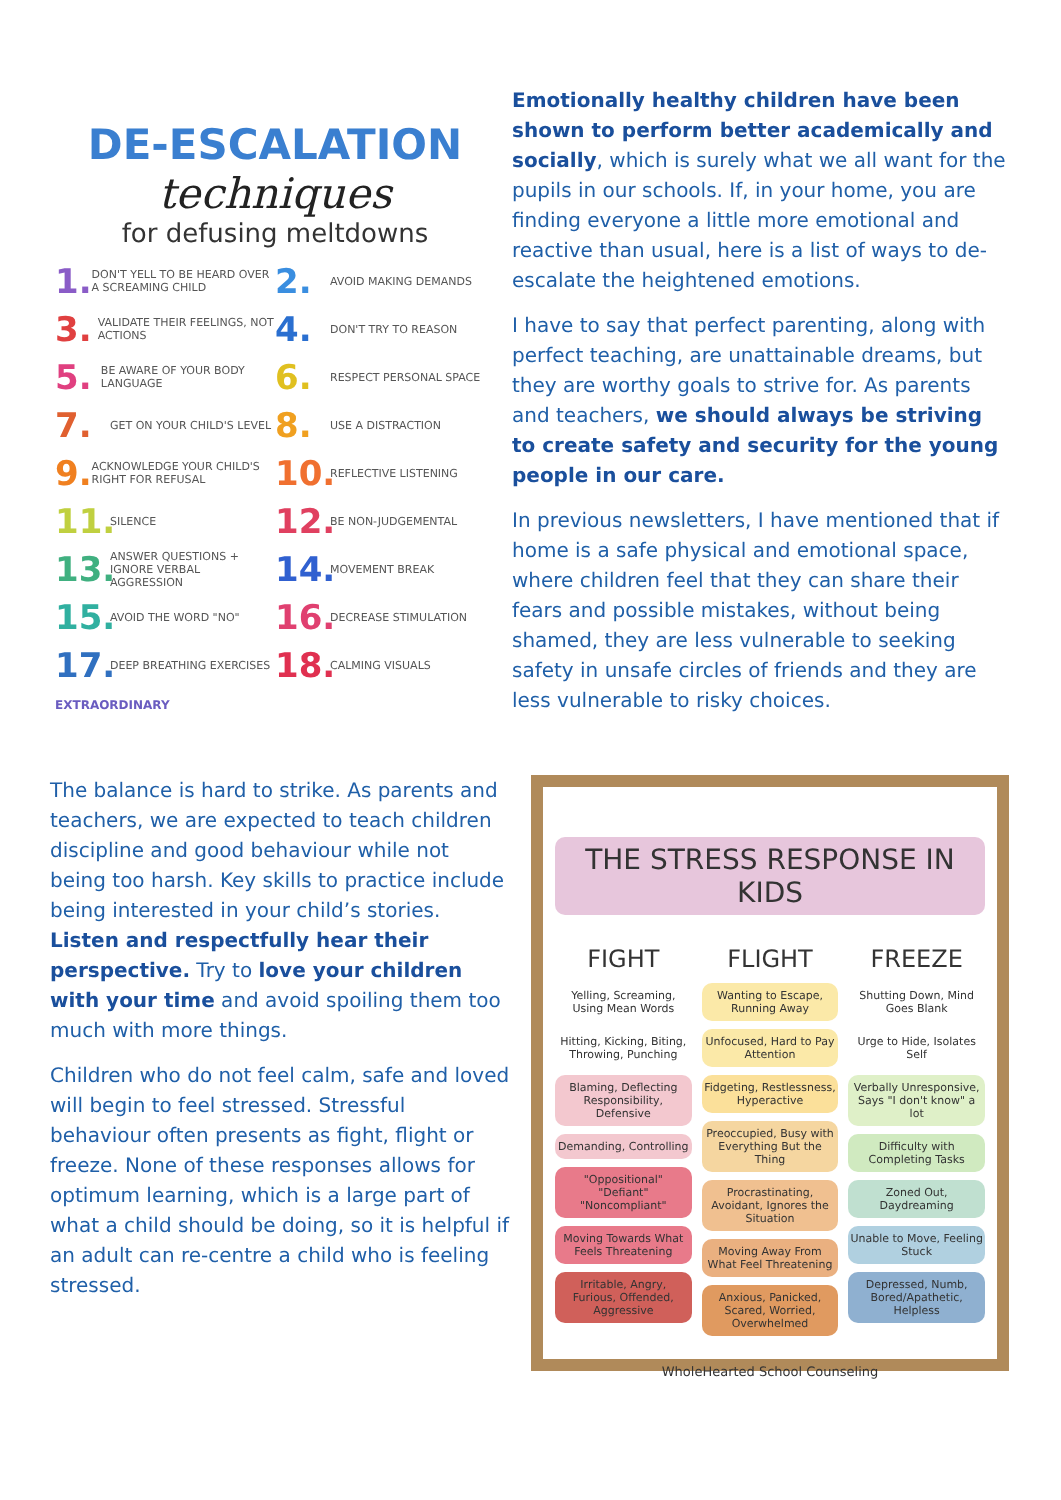DE-ESCALATION
techniques
for defusing meltdowns
1. DON'T YELL TO BE HEARD OVER A SCREAMING CHILD
2. AVOID MAKING DEMANDS
3. VALIDATE THEIR FEELINGS, NOT ACTIONS
4. DON'T TRY TO REASON
5. BE AWARE OF YOUR BODY LANGUAGE
6. RESPECT PERSONAL SPACE
7. GET ON YOUR CHILD'S LEVEL
8. USE A DISTRACTION
9. ACKNOWLEDGE YOUR CHILD'S RIGHT FOR REFUSAL
10. REFLECTIVE LISTENING
11. SILENCE
12. BE NON-JUDGEMENTAL
13. ANSWER QUESTIONS + IGNORE VERBAL AGGRESSION
14. MOVEMENT BREAK
15. AVOID THE WORD "NO"
16. DECREASE STIMULATION
17. DEEP BREATHING EXERCISES
18. CALMING VISUALS
EXTRAORDINARY
Emotionally healthy children have been shown to perform better academically and socially, which is surely what we all want for the pupils in our schools. If, in your home, you are finding everyone a little more emotional and reactive than usual, here is a list of ways to de-escalate the heightened emotions.
I have to say that perfect parenting, along with perfect teaching, are unattainable dreams, but they are worthy goals to strive for. As parents and teachers, we should always be striving to create safety and security for the young people in our care.
In previous newsletters, I have mentioned that if home is a safe physical and emotional space, where children feel that they can share their fears and possible mistakes, without being shamed, they are less vulnerable to seeking safety in unsafe circles of friends and they are less vulnerable to risky choices.
The balance is hard to strike. As parents and teachers, we are expected to teach children discipline and good behaviour while not being too harsh. Key skills to practice include being interested in your child’s stories. Listen and respectfully hear their perspective. Try to love your children with your time and avoid spoiling them too much with more things.
Children who do not feel calm, safe and loved will begin to feel stressed. Stressful behaviour often presents as fight, flight or freeze. None of these responses allows for optimum learning, which is a large part of what a child should be doing, so it is helpful if an adult can re-centre a child who is feeling stressed.
THE STRESS RESPONSE IN KIDS
FIGHT
Yelling, Screaming, Using Mean Words
Hitting, Kicking, Biting, Throwing, Punching
Blaming, Deflecting Responsibility, Defensive
Demanding, Controlling
"Oppositional" "Defiant" "Noncompliant"
Moving Towards What Feels Threatening
Irritable, Angry, Furious, Offended, Aggressive
FLIGHT
Wanting to Escape, Running Away
Unfocused, Hard to Pay Attention
Fidgeting, Restlessness, Hyperactive
Preoccupied, Busy with Everything But the Thing
Procrastinating, Avoidant, Ignores the Situation
Moving Away From What Feel Threatening
Anxious, Panicked, Scared, Worried, Overwhelmed
FREEZE
Shutting Down, Mind Goes Blank
Urge to Hide, Isolates Self
Verbally Unresponsive, Says "I don't know" a lot
Difficulty with Completing Tasks
Zoned Out, Daydreaming
Unable to Move, Feeling Stuck
Depressed, Numb, Bored/Apathetic, Helpless
WholeHearted School Counseling